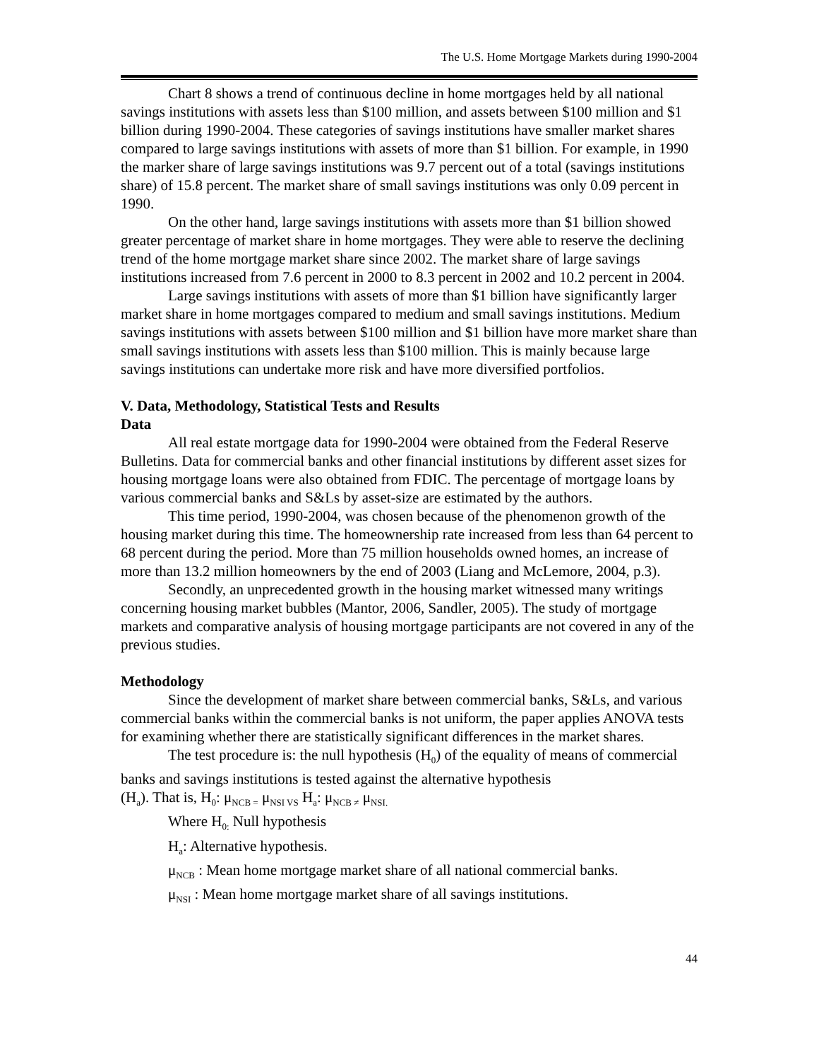The U.S. Home Mortgage Markets during 1990-2004
Chart 8 shows a trend of continuous decline in home mortgages held by all national savings institutions with assets less than $100 million, and assets between $100 million and $1 billion during 1990-2004. These categories of savings institutions have smaller market shares compared to large savings institutions with assets of more than $1 billion. For example, in 1990 the marker share of large savings institutions was 9.7 percent out of a total (savings institutions share) of 15.8 percent. The market share of small savings institutions was only 0.09 percent in 1990.
On the other hand, large savings institutions with assets more than $1 billion showed greater percentage of market share in home mortgages. They were able to reserve the declining trend of the home mortgage market share since 2002. The market share of large savings institutions increased from 7.6 percent in 2000 to 8.3 percent in 2002 and 10.2 percent in 2004.
Large savings institutions with assets of more than $1 billion have significantly larger market share in home mortgages compared to medium and small savings institutions. Medium savings institutions with assets between $100 million and $1 billion have more market share than small savings institutions with assets less than $100 million. This is mainly because large savings institutions can undertake more risk and have more diversified portfolios.
V. Data, Methodology, Statistical Tests and Results
Data
All real estate mortgage data for 1990-2004 were obtained from the Federal Reserve Bulletins. Data for commercial banks and other financial institutions by different asset sizes for housing mortgage loans were also obtained from FDIC. The percentage of mortgage loans by various commercial banks and S&Ls by asset-size are estimated by the authors.
This time period, 1990-2004, was chosen because of the phenomenon growth of the housing market during this time. The homeownership rate increased from less than 64 percent to 68 percent during the period. More than 75 million households owned homes, an increase of more than 13.2 million homeowners by the end of 2003 (Liang and McLemore, 2004, p.3).
Secondly, an unprecedented growth in the housing market witnessed many writings concerning housing market bubbles (Mantor, 2006, Sandler, 2005). The study of mortgage markets and comparative analysis of housing mortgage participants are not covered in any of the previous studies.
Methodology
Since the development of market share between commercial banks, S&Ls, and various commercial banks within the commercial banks is not uniform, the paper applies ANOVA tests for examining whether there are statistically significant differences in the market shares.
The test procedure is: the null hypothesis (H<sub>0</sub>) of the equality of means of commercial banks and savings institutions is tested against the alternative hypothesis
(H<sub>a</sub>). That is, H<sub>0</sub>: μ<sub>NCB =</sub> μ<sub>NSI VS</sub> H<sub>a</sub>: μ<sub>NCB ≠</sub> μ<sub>NSI.</sub>
Where H<sub>0:</sub> Null hypothesis
H<sub>a</sub>: Alternative hypothesis.
μ<sub>NCB</sub> : Mean home mortgage market share of all national commercial banks.
μ<sub>NSI</sub> : Mean home mortgage market share of all savings institutions.
44